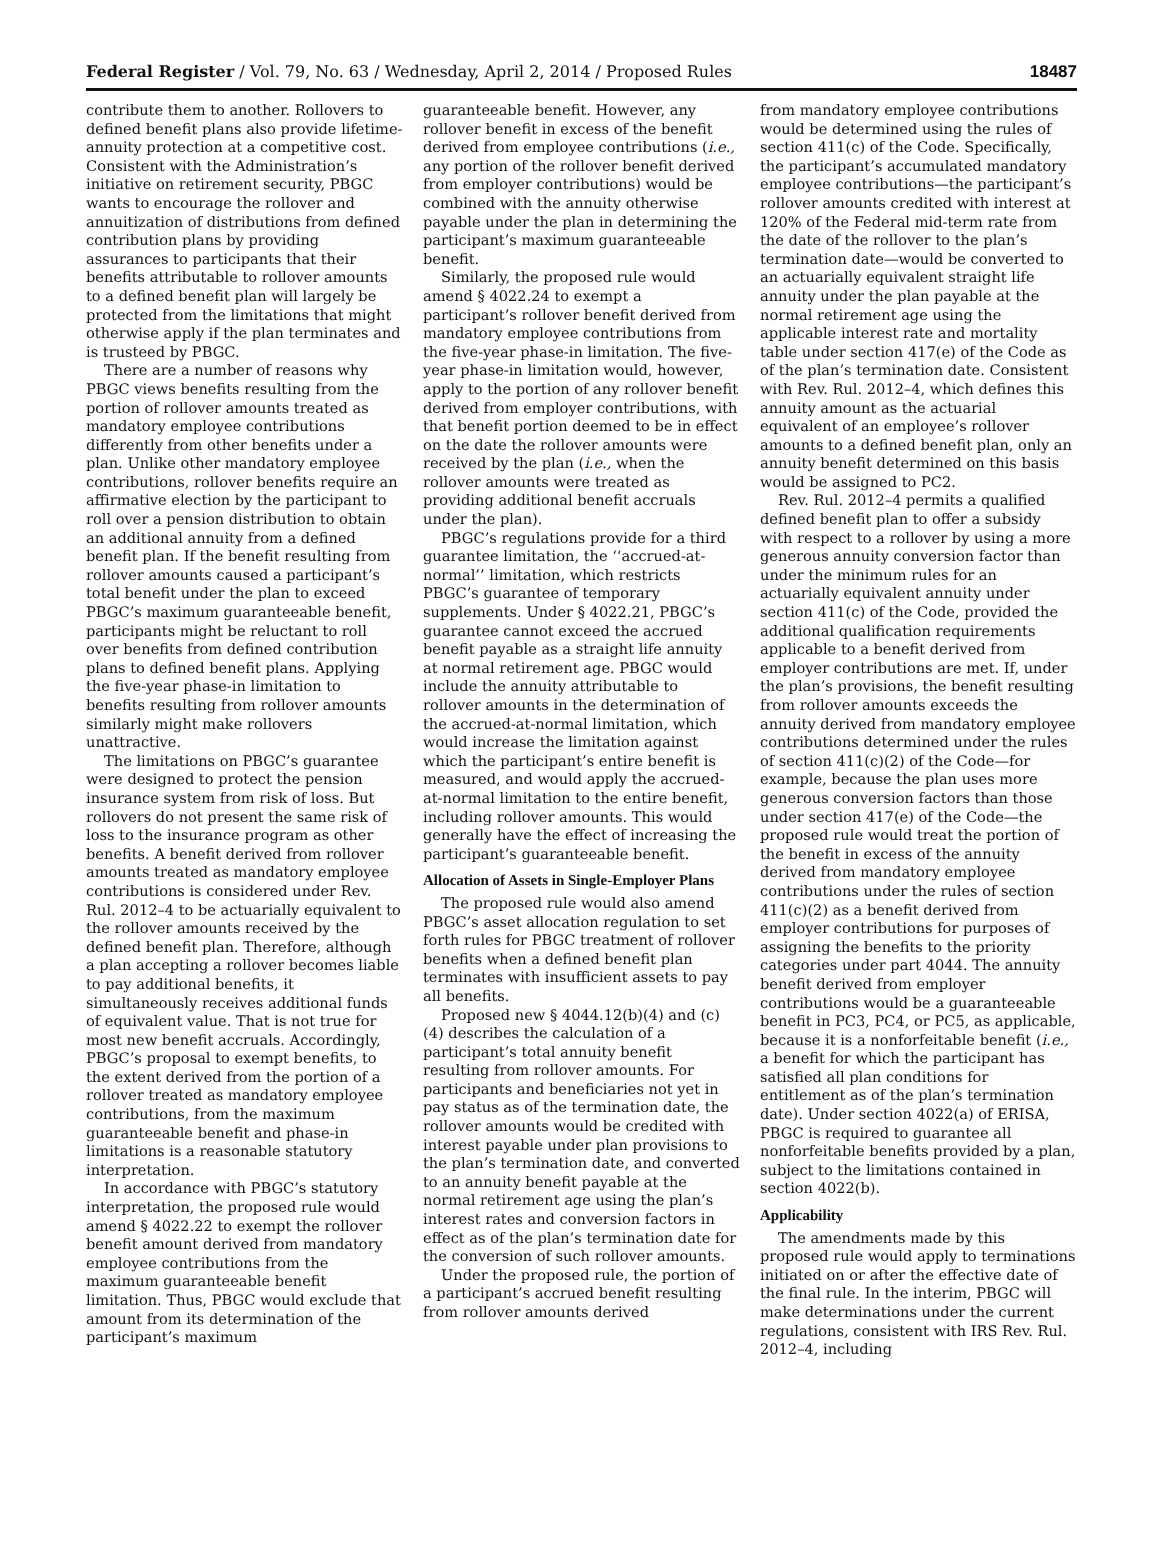Federal Register / Vol. 79, No. 63 / Wednesday, April 2, 2014 / Proposed Rules 18487
contribute them to another. Rollovers to defined benefit plans also provide lifetime-annuity protection at a competitive cost. Consistent with the Administration’s initiative on retirement security, PBGC wants to encourage the rollover and annuitization of distributions from defined contribution plans by providing assurances to participants that their benefits attributable to rollover amounts to a defined benefit plan will largely be protected from the limitations that might otherwise apply if the plan terminates and is trusteed by PBGC.
There are a number of reasons why PBGC views benefits resulting from the portion of rollover amounts treated as mandatory employee contributions differently from other benefits under a plan. Unlike other mandatory employee contributions, rollover benefits require an affirmative election by the participant to roll over a pension distribution to obtain an additional annuity from a defined benefit plan. If the benefit resulting from rollover amounts caused a participant’s total benefit under the plan to exceed PBGC’s maximum guaranteeable benefit, participants might be reluctant to roll over benefits from defined contribution plans to defined benefit plans. Applying the five-year phase-in limitation to benefits resulting from rollover amounts similarly might make rollovers unattractive.
The limitations on PBGC’s guarantee were designed to protect the pension insurance system from risk of loss. But rollovers do not present the same risk of loss to the insurance program as other benefits. A benefit derived from rollover amounts treated as mandatory employee contributions is considered under Rev. Rul. 2012–4 to be actuarially equivalent to the rollover amounts received by the defined benefit plan. Therefore, although a plan accepting a rollover becomes liable to pay additional benefits, it simultaneously receives additional funds of equivalent value. That is not true for most new benefit accruals. Accordingly, PBGC’s proposal to exempt benefits, to the extent derived from the portion of a rollover treated as mandatory employee contributions, from the maximum guaranteeable benefit and phase-in limitations is a reasonable statutory interpretation.
In accordance with PBGC’s statutory interpretation, the proposed rule would amend § 4022.22 to exempt the rollover benefit amount derived from mandatory employee contributions from the maximum guaranteeable benefit limitation. Thus, PBGC would exclude that amount from its determination of the participant’s maximum
guaranteeable benefit. However, any rollover benefit in excess of the benefit derived from employee contributions (i.e., any portion of the rollover benefit derived from employer contributions) would be combined with the annuity otherwise payable under the plan in determining the participant’s maximum guaranteeable benefit.
Similarly, the proposed rule would amend § 4022.24 to exempt a participant’s rollover benefit derived from mandatory employee contributions from the five-year phase-in limitation. The five-year phase-in limitation would, however, apply to the portion of any rollover benefit derived from employer contributions, with that benefit portion deemed to be in effect on the date the rollover amounts were received by the plan (i.e., when the rollover amounts were treated as providing additional benefit accruals under the plan).
PBGC’s regulations provide for a third guarantee limitation, the ‘‘accrued-at-normal’’ limitation, which restricts PBGC’s guarantee of temporary supplements. Under § 4022.21, PBGC’s guarantee cannot exceed the accrued benefit payable as a straight life annuity at normal retirement age. PBGC would include the annuity attributable to rollover amounts in the determination of the accrued-at-normal limitation, which would increase the limitation against which the participant’s entire benefit is measured, and would apply the accrued-at-normal limitation to the entire benefit, including rollover amounts. This would generally have the effect of increasing the participant’s guaranteeable benefit.
Allocation of Assets in Single-Employer Plans
The proposed rule would also amend PBGC’s asset allocation regulation to set forth rules for PBGC treatment of rollover benefits when a defined benefit plan terminates with insufficient assets to pay all benefits.
Proposed new § 4044.12(b)(4) and (c)(4) describes the calculation of a participant’s total annuity benefit resulting from rollover amounts. For participants and beneficiaries not yet in pay status as of the termination date, the rollover amounts would be credited with interest payable under plan provisions to the plan’s termination date, and converted to an annuity benefit payable at the normal retirement age using the plan’s interest rates and conversion factors in effect as of the plan’s termination date for the conversion of such rollover amounts.
Under the proposed rule, the portion of a participant’s accrued benefit resulting from rollover amounts derived
from mandatory employee contributions would be determined using the rules of section 411(c) of the Code. Specifically, the participant’s accumulated mandatory employee contributions—the participant’s rollover amounts credited with interest at 120% of the Federal mid-term rate from the date of the rollover to the plan’s termination date—would be converted to an actuarially equivalent straight life annuity under the plan payable at the normal retirement age using the applicable interest rate and mortality table under section 417(e) of the Code as of the plan’s termination date. Consistent with Rev. Rul. 2012–4, which defines this annuity amount as the actuarial equivalent of an employee’s rollover amounts to a defined benefit plan, only an annuity benefit determined on this basis would be assigned to PC2.
Rev. Rul. 2012–4 permits a qualified defined benefit plan to offer a subsidy with respect to a rollover by using a more generous annuity conversion factor than under the minimum rules for an actuarially equivalent annuity under section 411(c) of the Code, provided the additional qualification requirements applicable to a benefit derived from employer contributions are met. If, under the plan’s provisions, the benefit resulting from rollover amounts exceeds the annuity derived from mandatory employee contributions determined under the rules of section 411(c)(2) of the Code—for example, because the plan uses more generous conversion factors than those under section 417(e) of the Code—the proposed rule would treat the portion of the benefit in excess of the annuity derived from mandatory employee contributions under the rules of section 411(c)(2) as a benefit derived from employer contributions for purposes of assigning the benefits to the priority categories under part 4044. The annuity benefit derived from employer contributions would be a guaranteeable benefit in PC3, PC4, or PC5, as applicable, because it is a nonforfeitable benefit (i.e., a benefit for which the participant has satisfied all plan conditions for entitlement as of the plan’s termination date). Under section 4022(a) of ERISA, PBGC is required to guarantee all nonforfeitable benefits provided by a plan, subject to the limitations contained in section 4022(b).
Applicability
The amendments made by this proposed rule would apply to terminations initiated on or after the effective date of the final rule. In the interim, PBGC will make determinations under the current regulations, consistent with IRS Rev. Rul. 2012–4, including